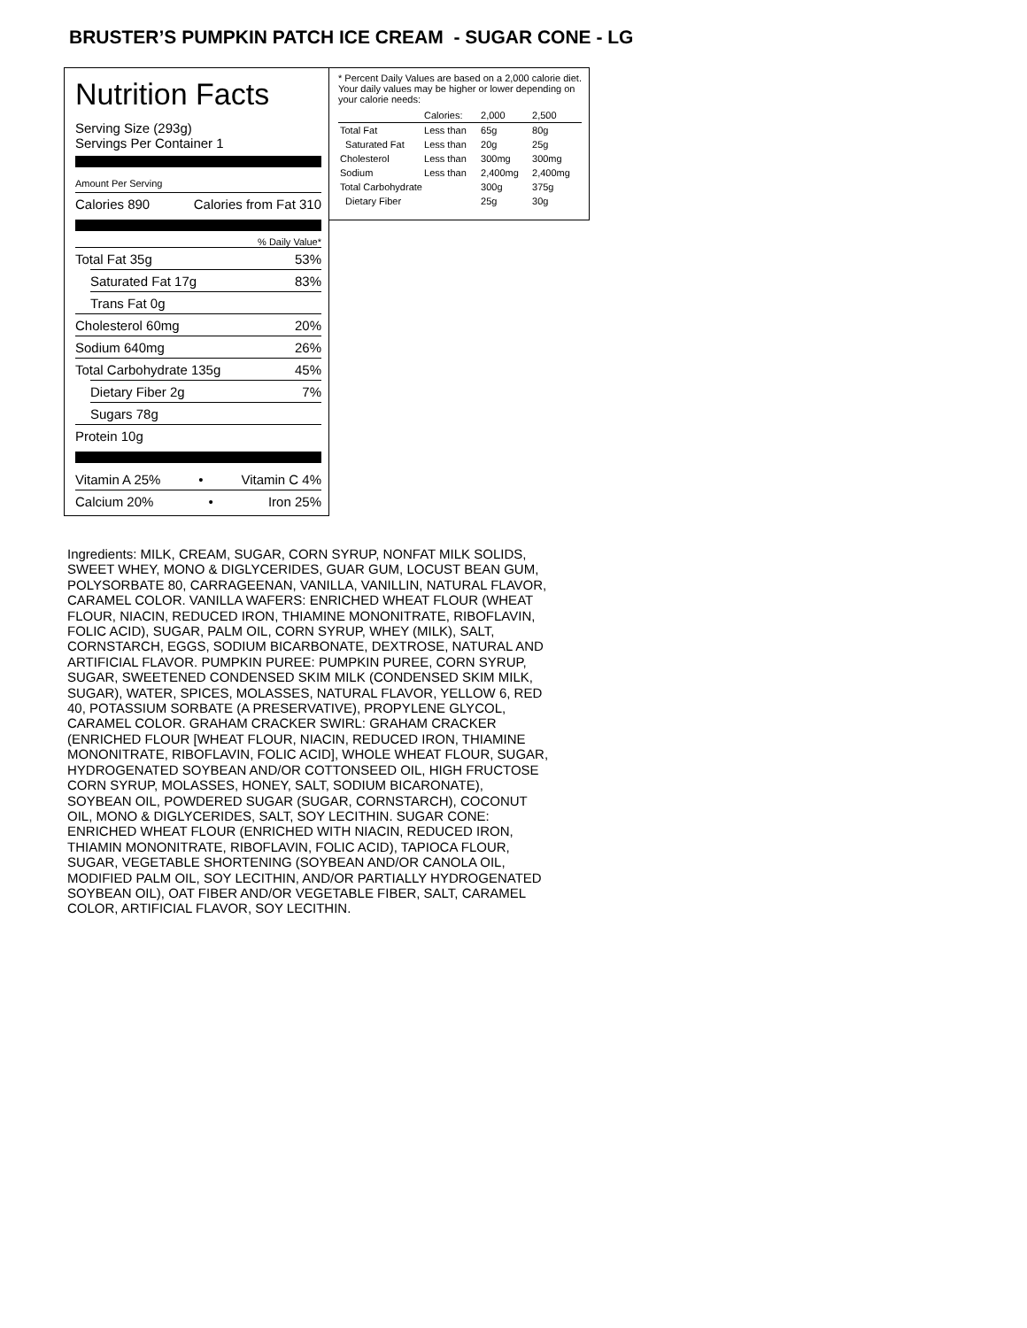BRUSTER’S PUMPKIN PATCH ICE CREAM - SUGAR CONE - LG
Nutrition Facts
Serving Size (293g)
Servings Per Container 1
Amount Per Serving
Calories 890 Calories from Fat 310
% Daily Value*
Total Fat 35g 53%
Saturated Fat 17g 83%
Trans Fat 0g
Cholesterol 60mg 20%
Sodium 640mg 26%
Total Carbohydrate 135g 45%
Dietary Fiber 2g 7%
Sugars 78g
Protein 10g
Vitamin A 25% • Vitamin C 4%
Calcium 20% • Iron 25%
* Percent Daily Values are based on a 2,000 calorie diet. Your daily values may be higher or lower depending on your calorie needs:
| | Calories: | 2,000 | 2,500 |
| Total Fat | Less than | 65g | 80g |
| Saturated Fat | Less than | 20g | 25g |
| Cholesterol | Less than | 300mg | 300mg |
| Sodium | Less than | 2,400mg | 2,400mg |
| Total Carbohydrate | | 300g | 375g |
| Dietary Fiber | | 25g | 30g |
Ingredients: MILK, CREAM, SUGAR, CORN SYRUP, NONFAT MILK SOLIDS, SWEET WHEY, MONO & DIGLYCERIDES, GUAR GUM, LOCUST BEAN GUM, POLYSORBATE 80, CARRAGEENAN, VANILLA, VANILLIN, NATURAL FLAVOR, CARAMEL COLOR. VANILLA WAFERS: ENRICHED WHEAT FLOUR (WHEAT FLOUR, NIACIN, REDUCED IRON, THIAMINE MONONITRATE, RIBOFLAVIN, FOLIC ACID), SUGAR, PALM OIL, CORN SYRUP, WHEY (MILK), SALT, CORNSTARCH, EGGS, SODIUM BICARBONATE, DEXTROSE, NATURAL AND ARTIFICIAL FLAVOR. PUMPKIN PUREE: PUMPKIN PUREE, CORN SYRUP, SUGAR, SWEETENED CONDENSED SKIM MILK (CONDENSED SKIM MILK, SUGAR), WATER, SPICES, MOLASSES, NATURAL FLAVOR, YELLOW 6, RED 40, POTASSIUM SORBATE (A PRESERVATIVE), PROPYLENE GLYCOL, CARAMEL COLOR. GRAHAM CRACKER SWIRL: GRAHAM CRACKER (ENRICHED FLOUR [WHEAT FLOUR, NIACIN, REDUCED IRON, THIAMINE MONONITRATE, RIBOFLAVIN, FOLIC ACID], WHOLE WHEAT FLOUR, SUGAR, HYDROGENATED SOYBEAN AND/OR COTTONSEED OIL, HIGH FRUCTOSE CORN SYRUP, MOLASSES, HONEY, SALT, SODIUM BICARONATE), SOYBEAN OIL, POWDERED SUGAR (SUGAR, CORNSTARCH), COCONUT OIL, MONO & DIGLYCERIDES, SALT, SOY LECITHIN. SUGAR CONE: ENRICHED WHEAT FLOUR (ENRICHED WITH NIACIN, REDUCED IRON, THIAMIN MONONITRATE, RIBOFLAVIN, FOLIC ACID), TAPIOCA FLOUR, SUGAR, VEGETABLE SHORTENING (SOYBEAN AND/OR CANOLA OIL, MODIFIED PALM OIL, SOY LECITHIN, AND/OR PARTIALLY HYDROGENATED SOYBEAN OIL), OAT FIBER AND/OR VEGETABLE FIBER, SALT, CARAMEL COLOR, ARTIFICIAL FLAVOR, SOY LECITHIN.